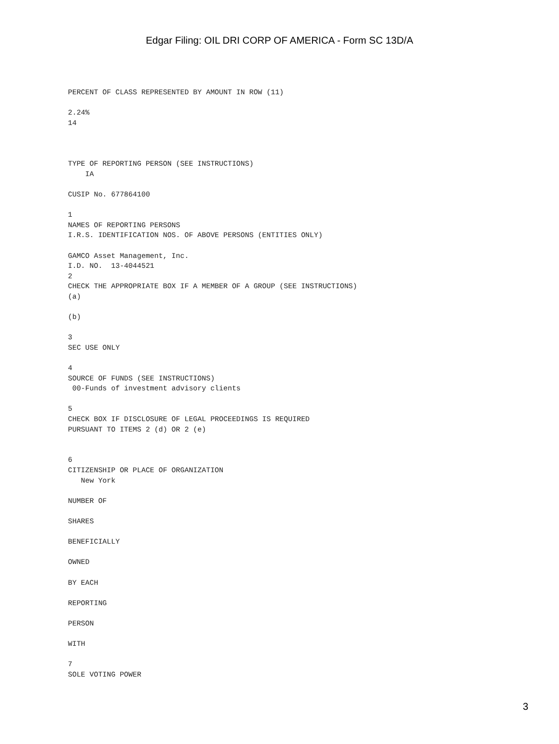Edgar Filing: OIL DRI CORP OF AMERICA - Form SC 13D/A
PERCENT OF CLASS REPRESENTED BY AMOUNT IN ROW (11)

2.24%
14



TYPE OF REPORTING PERSON (SEE INSTRUCTIONS)
    IA

CUSIP No. 677864100

1
NAMES OF REPORTING PERSONS
I.R.S. IDENTIFICATION NOS. OF ABOVE PERSONS (ENTITIES ONLY)

GAMCO Asset Management, Inc.
I.D. NO.  13-4044521
2
CHECK THE APPROPRIATE BOX IF A MEMBER OF A GROUP (SEE INSTRUCTIONS)
(a)

(b)

3
SEC USE ONLY

4
SOURCE OF FUNDS (SEE INSTRUCTIONS)
 00-Funds of investment advisory clients

5
CHECK BOX IF DISCLOSURE OF LEGAL PROCEEDINGS IS REQUIRED
PURSUANT TO ITEMS 2 (d) OR 2 (e)


6
CITIZENSHIP OR PLACE OF ORGANIZATION
   New York

NUMBER OF

SHARES

BENEFICIALLY

OWNED

BY EACH

REPORTING

PERSON

WITH

7
SOLE VOTING POWER
3